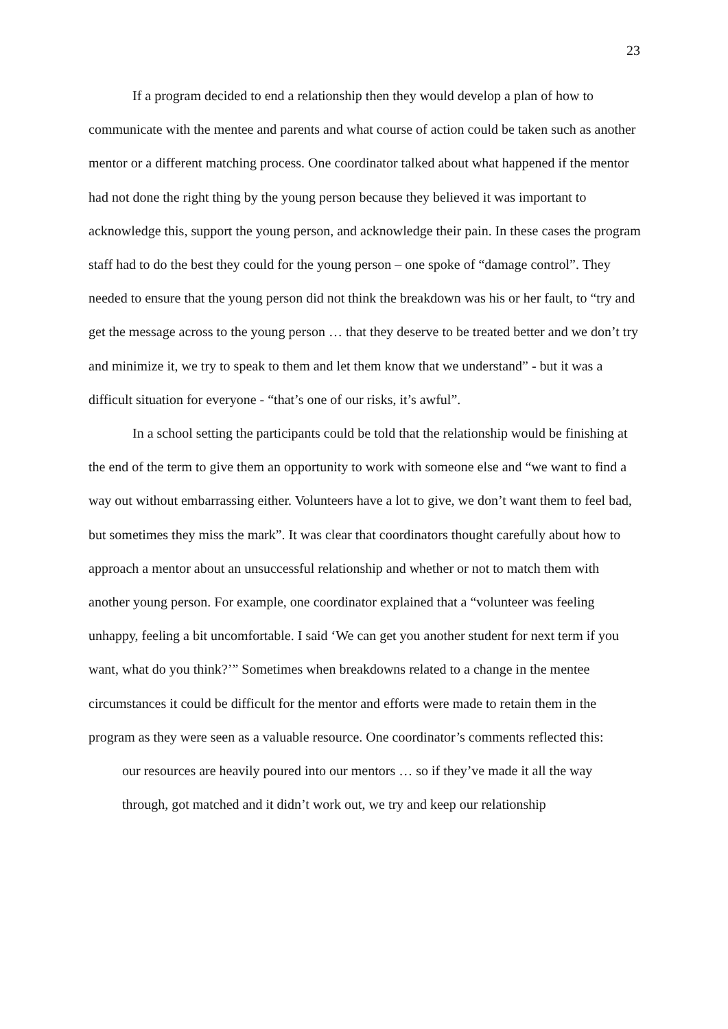23
If a program decided to end a relationship then they would develop a plan of how to communicate with the mentee and parents and what course of action could be taken such as another mentor or a different matching process. One coordinator talked about what happened if the mentor had not done the right thing by the young person because they believed it was important to acknowledge this, support the young person, and acknowledge their pain. In these cases the program staff had to do the best they could for the young person – one spoke of “damage control”. They needed to ensure that the young person did not think the breakdown was his or her fault, to “try and get the message across to the young person … that they deserve to be treated better and we don’t try and minimize it, we try to speak to them and let them know that we understand” - but it was a difficult situation for everyone - “that’s one of our risks, it’s awful”.
In a school setting the participants could be told that the relationship would be finishing at the end of the term to give them an opportunity to work with someone else and “we want to find a way out without embarrassing either. Volunteers have a lot to give, we don’t want them to feel bad, but sometimes they miss the mark”. It was clear that coordinators thought carefully about how to approach a mentor about an unsuccessful relationship and whether or not to match them with another young person. For example, one coordinator explained that a “volunteer was feeling unhappy, feeling a bit uncomfortable. I said ‘We can get you another student for next term if you want, what do you think?’” Sometimes when breakdowns related to a change in the mentee circumstances it could be difficult for the mentor and efforts were made to retain them in the program as they were seen as a valuable resource. One coordinator’s comments reflected this:
our resources are heavily poured into our mentors … so if they’ve made it all the way through, got matched and it didn’t work out, we try and keep our relationship